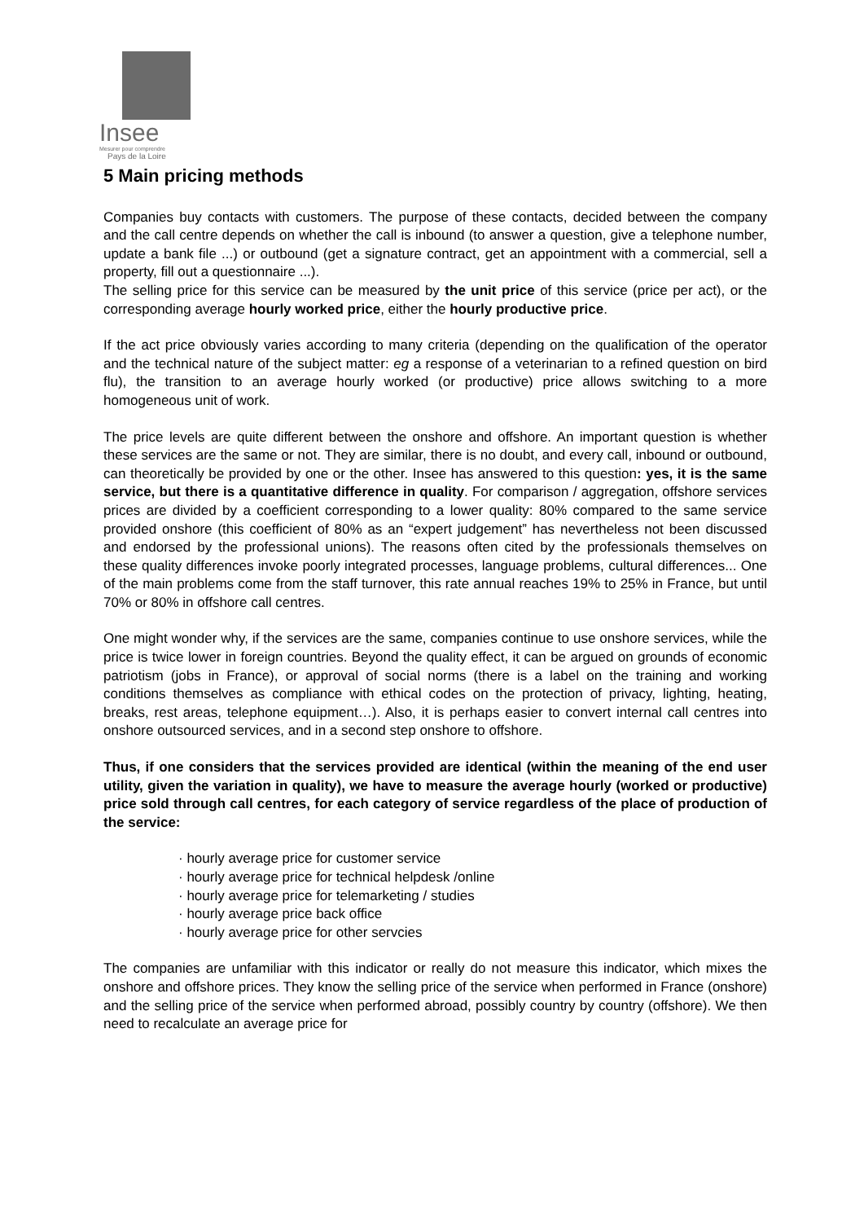Insee
Mesurer pour comprendre
Pays de la Loire
5 Main pricing methods
Companies buy contacts with customers. The purpose of these contacts, decided between the company and the call centre depends on whether the call is inbound (to answer a question, give a telephone number, update a bank file ...) or outbound (get a signature contract, get an appointment with a commercial, sell a property, fill out a questionnaire ...).
The selling price for this service can be measured by the unit price of this service (price per act), or the corresponding average hourly worked price, either the hourly productive price.
If the act price obviously varies according to many criteria (depending on the qualification of the operator and the technical nature of the subject matter: eg a response of a veterinarian to a refined question on bird flu), the transition to an average hourly worked (or productive) price allows switching to a more homogeneous unit of work.
The price levels are quite different between the onshore and offshore. An important question is whether these services are the same or not. They are similar, there is no doubt, and every call, inbound or outbound, can theoretically be provided by one or the other. Insee has answered to this question: yes, it is the same service, but there is a quantitative difference in quality. For comparison / aggregation, offshore services prices are divided by a coefficient corresponding to a lower quality: 80% compared to the same service provided onshore (this coefficient of 80% as an “expert judgement” has nevertheless not been discussed and endorsed by the professional unions). The reasons often cited by the professionals themselves on these quality differences invoke poorly integrated processes, language problems, cultural differences... One of the main problems come from the staff turnover, this rate annual reaches 19% to 25% in France, but until 70% or 80% in offshore call centres.
One might wonder why, if the services are the same, companies continue to use onshore services, while the price is twice lower in foreign countries. Beyond the quality effect, it can be argued on grounds of economic patriotism (jobs in France), or approval of social norms (there is a label on the training and working conditions themselves as compliance with ethical codes on the protection of privacy, lighting, heating, breaks, rest areas, telephone equipment…). Also, it is perhaps easier to convert internal call centres into onshore outsourced services, and in a second step onshore to offshore.
Thus, if one considers that the services provided are identical (within the meaning of the end user utility, given the variation in quality), we have to measure the average hourly (worked or productive) price sold through call centres, for each category of service regardless of the place of production of the service:
· hourly average price for customer service
· hourly average price for technical helpdesk /online
· hourly average price for telemarketing / studies
· hourly average price back office
· hourly average price for other servcies
The companies are unfamiliar with this indicator or really do not measure this indicator, which mixes the onshore and offshore prices. They know the selling price of the service when performed in France (onshore) and the selling price of the service when performed abroad, possibly country by country (offshore). We then need to recalculate an average price for